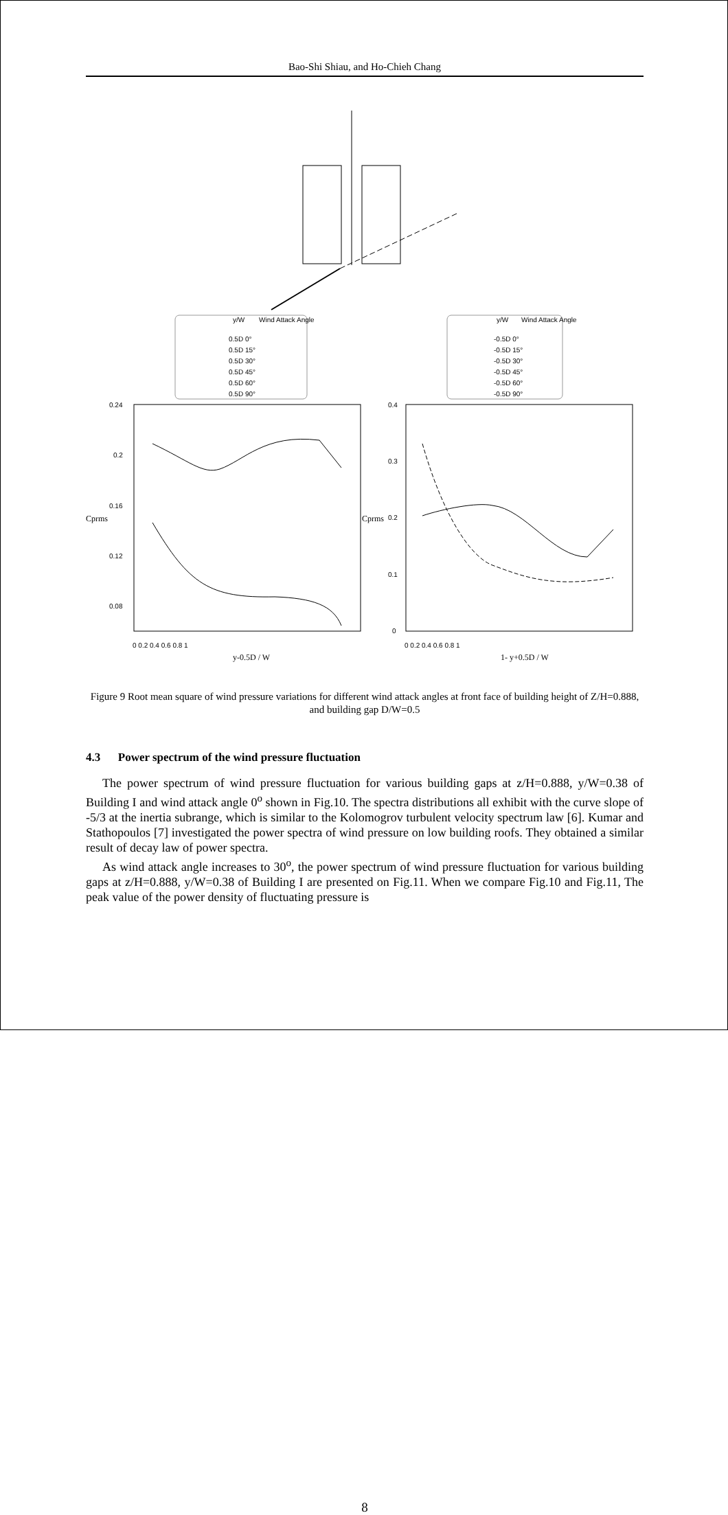Bao-Shi Shiau, and Ho-Chieh Chang
y/W
Wind Attack Angle
0.5D 0°
0.5D 15°
0.5D 30°
0.5D 45°
0.5D 60°
0.5D 90°
y/W
Wind Attack Angle
-0.5D 0°
-0.5D 15°
-0.5D 30°
-0.5D 45°
-0.5D 60°
-0.5D 90°
0.24
0.2
0.16
0.12
0.08
Cprms
0.4
0.3
0.2
0.1
0
Cprms
0 0.2 0.4 0.6 0.8 1
0 0.2 0.4 0.6 0.8 1
y-0.5D / W
1- y+0.5D / W
Figure 9 Root mean square of wind pressure variations for different wind attack angles at front face of building height of Z/H=0.888, and building gap D/W=0.5
4.3 Power spectrum of the wind pressure fluctuation
The power spectrum of wind pressure fluctuation for various building gaps at z/H=0.888, y/W=0.38 of Building I and wind attack angle 0<sup>o</sup> shown in Fig.10. The spectra distributions all exhibit with the curve slope of -5/3 at the inertia subrange, which is similar to the Kolomogrov turbulent velocity spectrum law [6]. Kumar and Stathopoulos [7] investigated the power spectra of wind pressure on low building roofs. They obtained a similar result of decay law of power spectra.
As wind attack angle increases to 30<sup>o</sup>, the power spectrum of wind pressure fluctuation for various building gaps at z/H=0.888, y/W=0.38 of Building I are presented on Fig.11. When we compare Fig.10 and Fig.11, The peak value of the power density of fluctuating pressure is
8